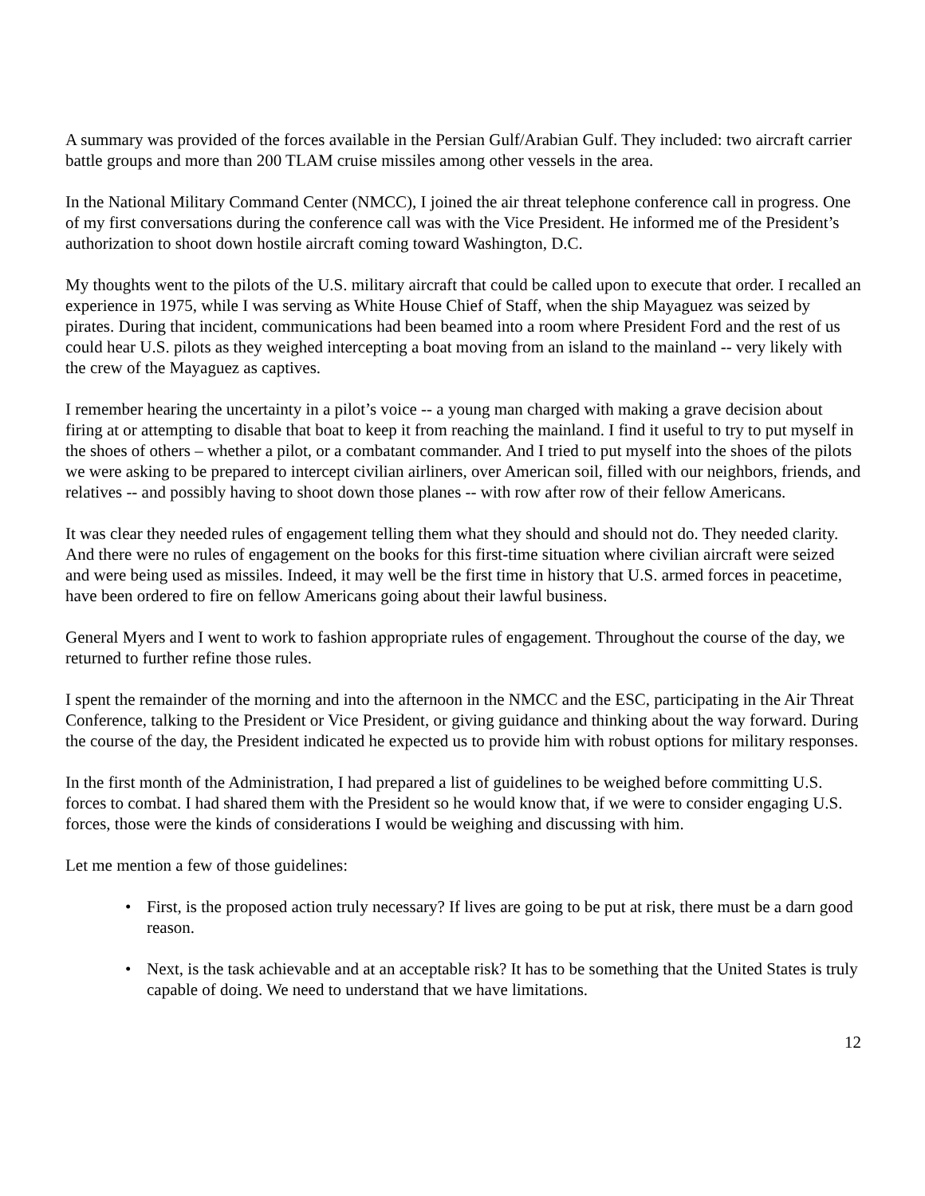A summary was provided of the forces available in the Persian Gulf/Arabian Gulf. They included: two aircraft carrier battle groups and more than 200 TLAM cruise missiles among other vessels in the area.
In the National Military Command Center (NMCC), I joined the air threat telephone conference call in progress. One of my first conversations during the conference call was with the Vice President. He informed me of the President’s authorization to shoot down hostile aircraft coming toward Washington, D.C.
My thoughts went to the pilots of the U.S. military aircraft that could be called upon to execute that order. I recalled an experience in 1975, while I was serving as White House Chief of Staff, when the ship Mayaguez was seized by pirates. During that incident, communications had been beamed into a room where President Ford and the rest of us could hear U.S. pilots as they weighed intercepting a boat moving from an island to the mainland -- very likely with the crew of the Mayaguez as captives.
I remember hearing the uncertainty in a pilot’s voice -- a young man charged with making a grave decision about firing at or attempting to disable that boat to keep it from reaching the mainland. I find it useful to try to put myself in the shoes of others – whether a pilot, or a combatant commander. And I tried to put myself into the shoes of the pilots we were asking to be prepared to intercept civilian airliners, over American soil, filled with our neighbors, friends, and relatives -- and possibly having to shoot down those planes -- with row after row of their fellow Americans.
It was clear they needed rules of engagement telling them what they should and should not do. They needed clarity. And there were no rules of engagement on the books for this first-time situation where civilian aircraft were seized and were being used as missiles. Indeed, it may well be the first time in history that U.S. armed forces in peacetime, have been ordered to fire on fellow Americans going about their lawful business.
General Myers and I went to work to fashion appropriate rules of engagement. Throughout the course of the day, we returned to further refine those rules.
I spent the remainder of the morning and into the afternoon in the NMCC and the ESC, participating in the Air Threat Conference, talking to the President or Vice President, or giving guidance and thinking about the way forward. During the course of the day, the President indicated he expected us to provide him with robust options for military responses.
In the first month of the Administration, I had prepared a list of guidelines to be weighed before committing U.S. forces to combat. I had shared them with the President so he would know that, if we were to consider engaging U.S. forces, those were the kinds of considerations I would be weighing and discussing with him.
Let me mention a few of those guidelines:
• First, is the proposed action truly necessary? If lives are going to be put at risk, there must be a darn good reason.
• Next, is the task achievable and at an acceptable risk? It has to be something that the United States is truly capable of doing. We need to understand that we have limitations.
12